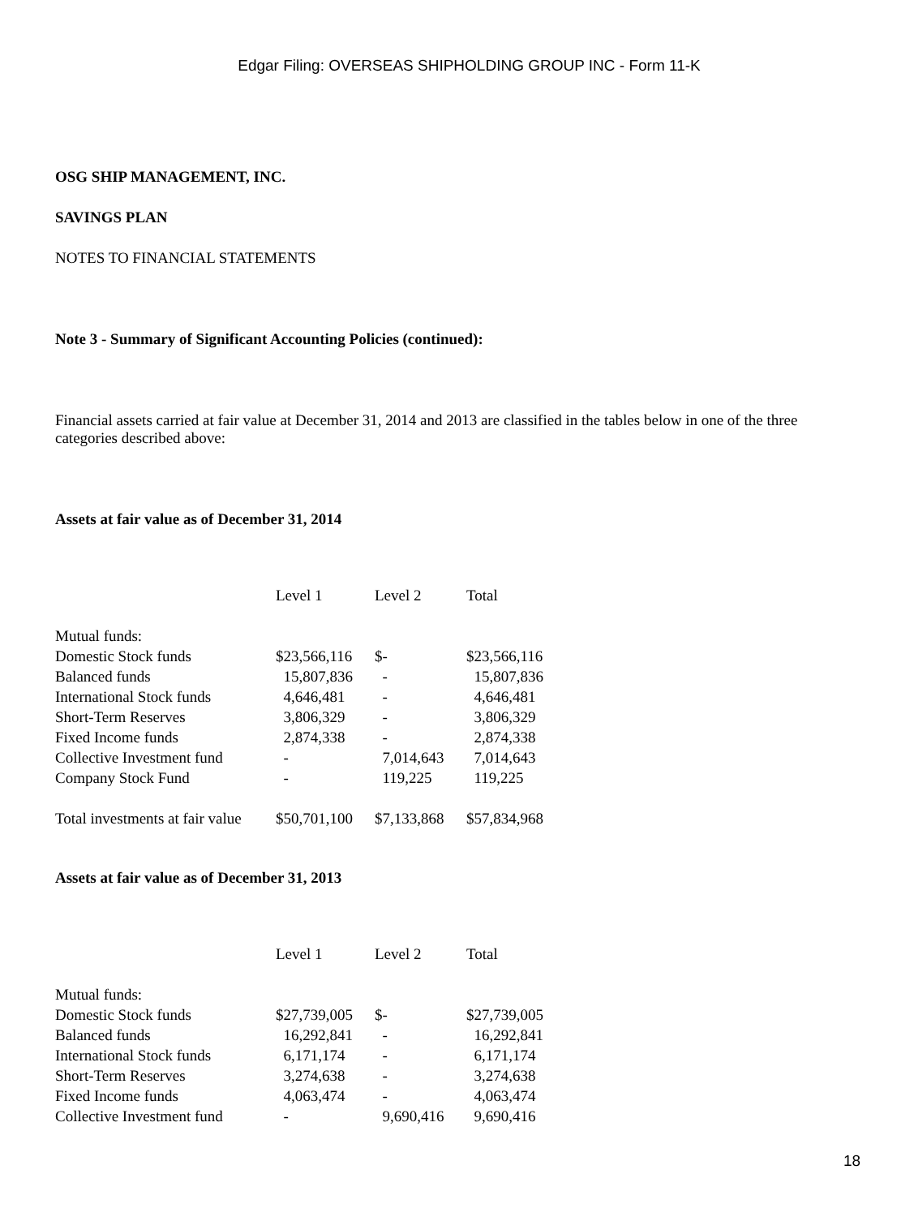Edgar Filing: OVERSEAS SHIPHOLDING GROUP INC - Form 11-K
OSG SHIP MANAGEMENT, INC.
SAVINGS PLAN
NOTES TO FINANCIAL STATEMENTS
Note 3 - Summary of Significant Accounting Policies (continued):
Financial assets carried at fair value at December 31, 2014 and 2013 are classified in the tables below in one of the three categories described above:
Assets at fair value as of December 31, 2014
| | Level 1 | Level 2 | Total |
| Mutual funds: | | | |
| Domestic Stock funds | $23,566,116 | $- | $23,566,116 |
| Balanced funds | 15,807,836 | - | 15,807,836 |
| International Stock funds | 4,646,481 | - | 4,646,481 |
| Short-Term Reserves | 3,806,329 | - | 3,806,329 |
| Fixed Income funds | 2,874,338 | - | 2,874,338 |
| Collective Investment fund | - | 7,014,643 | 7,014,643 |
| Company Stock Fund | - | 119,225 | 119,225 |
| Total investments at fair value | $50,701,100 | $7,133,868 | $57,834,968 |
Assets at fair value as of December 31, 2013
| | Level 1 | Level 2 | Total |
| Mutual funds: | | | |
| Domestic Stock funds | $27,739,005 | $- | $27,739,005 |
| Balanced funds | 16,292,841 | - | 16,292,841 |
| International Stock funds | 6,171,174 | - | 6,171,174 |
| Short-Term Reserves | 3,274,638 | - | 3,274,638 |
| Fixed Income funds | 4,063,474 | - | 4,063,474 |
| Collective Investment fund | - | 9,690,416 | 9,690,416 |
18